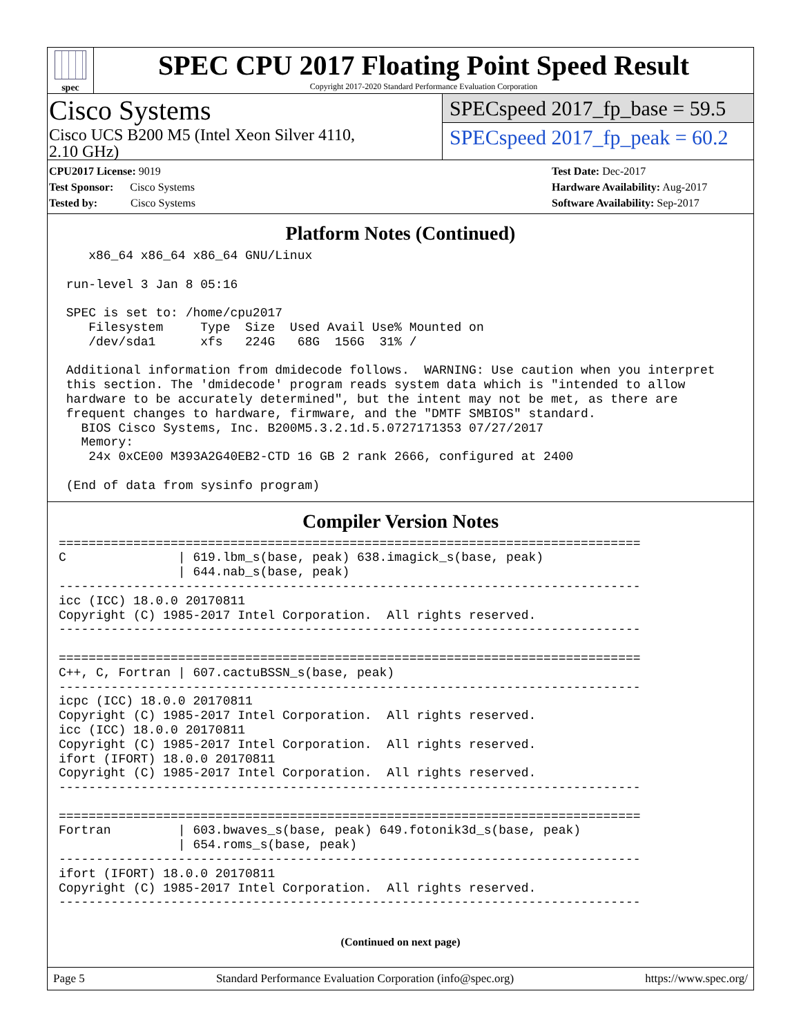spec
SPEC CPU 2017 Floating Point Speed Result
Copyright 2017-2020 Standard Performance Evaluation Corporation
Cisco Systems
Cisco UCS B200 M5 (Intel Xeon Silver 4110,
2.10 GHz)
SPECspeed 2017_fp_base = 59.5
SPECspeed 2017_fp_peak = 60.2
CPU2017 License: 9019
Test Sponsor: Cisco Systems
Tested by: Cisco Systems
Test Date: Dec-2017
Hardware Availability: Aug-2017
Software Availability: Sep-2017
Platform Notes (Continued)
    x86_64 x86_64 x86_64 GNU/Linux

 run-level 3 Jan 8 05:16

 SPEC is set to: /home/cpu2017
    Filesystem     Type  Size  Used Avail Use% Mounted on
    /dev/sda1      xfs   224G   68G  156G  31% /

 Additional information from dmidecode follows.  WARNING: Use caution when you interpret
 this section. The 'dmidecode' program reads system data which is "intended to allow
 hardware to be accurately determined", but the intent may not be met, as there are
 frequent changes to hardware, firmware, and the "DMTF SMBIOS" standard.
   BIOS Cisco Systems, Inc. B200M5.3.2.1d.5.0727171353 07/27/2017
   Memory:
    24x 0xCE00 M393A2G40EB2-CTD 16 GB 2 rank 2666, configured at 2400

 (End of data from sysinfo program)
Compiler Version Notes
==============================================================================
C               | 619.lbm_s(base, peak) 638.imagick_s(base, peak)
                | 644.nab_s(base, peak)
------------------------------------------------------------------------------
icc (ICC) 18.0.0 20170811
Copyright (C) 1985-2017 Intel Corporation.  All rights reserved.
------------------------------------------------------------------------------

==============================================================================
C++, C, Fortran | 607.cactuBSSN_s(base, peak)
------------------------------------------------------------------------------
icpc (ICC) 18.0.0 20170811
Copyright (C) 1985-2017 Intel Corporation.  All rights reserved.
icc (ICC) 18.0.0 20170811
Copyright (C) 1985-2017 Intel Corporation.  All rights reserved.
ifort (IFORT) 18.0.0 20170811
Copyright (C) 1985-2017 Intel Corporation.  All rights reserved.
------------------------------------------------------------------------------

==============================================================================
Fortran         | 603.bwaves_s(base, peak) 649.fotonik3d_s(base, peak)
                | 654.roms_s(base, peak)
------------------------------------------------------------------------------
ifort (IFORT) 18.0.0 20170811
Copyright (C) 1985-2017 Intel Corporation.  All rights reserved.
------------------------------------------------------------------------------
(Continued on next page)
Page 5 Standard Performance Evaluation Corporation (info@spec.org) https://www.spec.org/